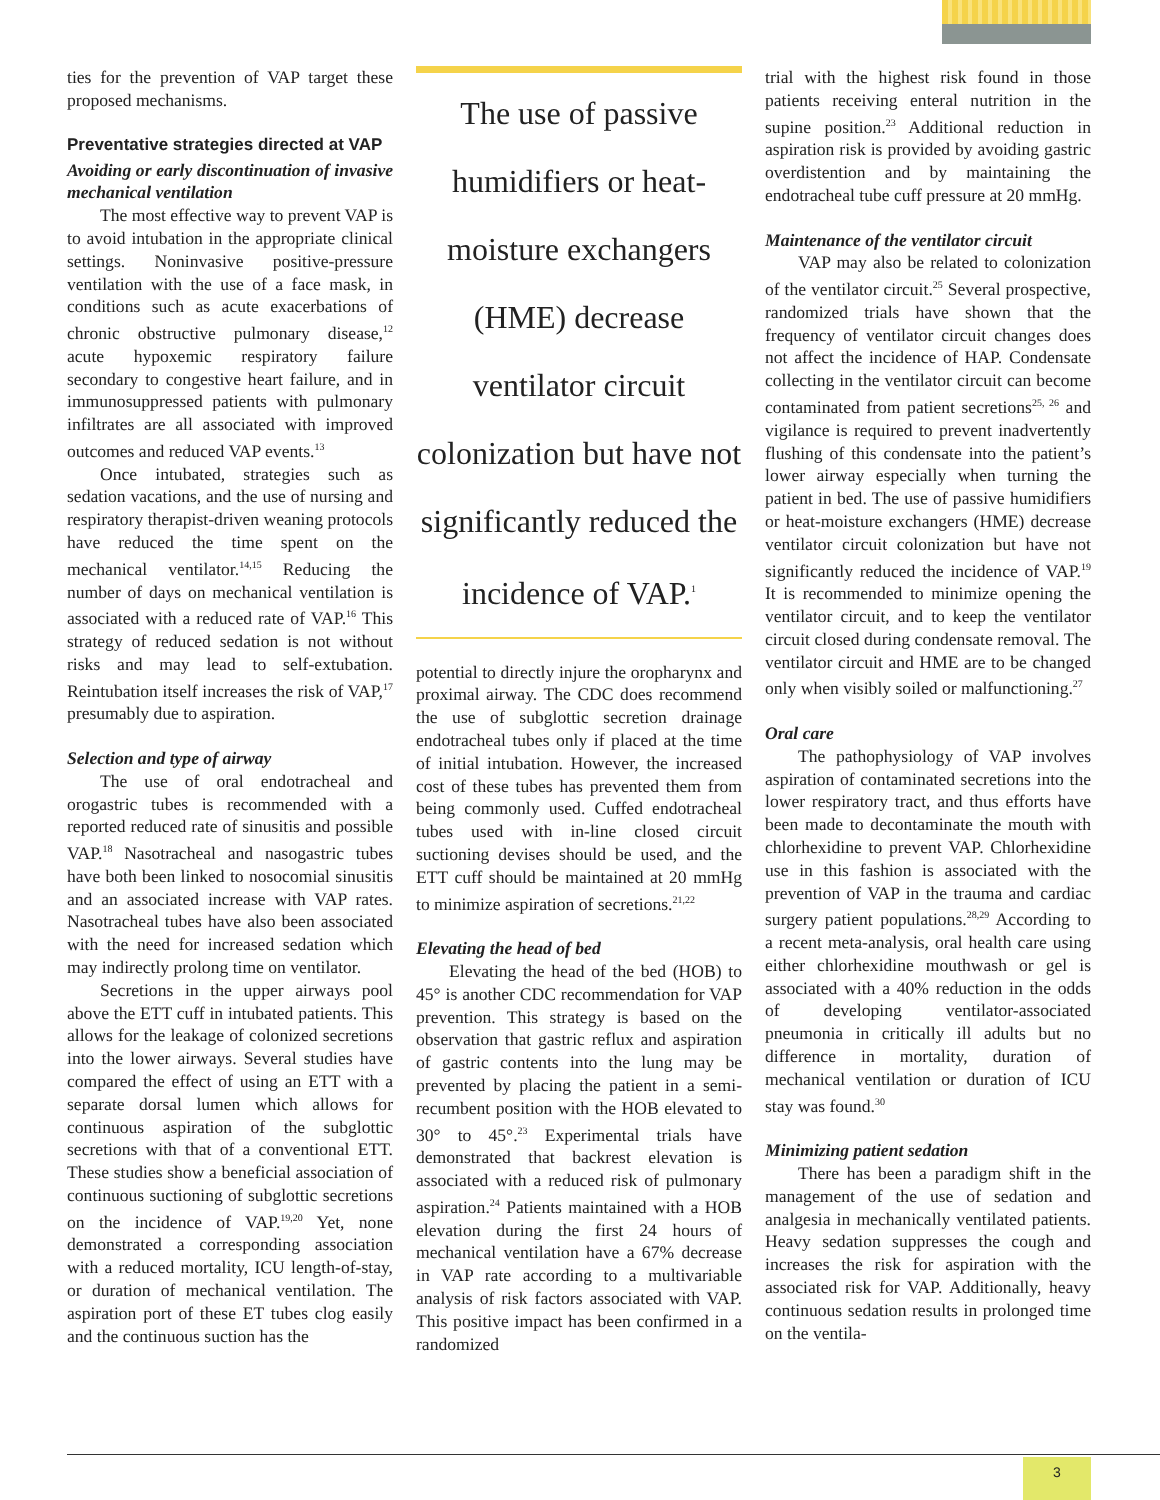ties for the prevention of VAP target these proposed mechanisms.
Preventative strategies directed at VAP
Avoiding or early discontinuation of invasive mechanical ventilation
The most effective way to prevent VAP is to avoid intubation in the appropriate clinical settings. Noninvasive positive-pressure ventilation with the use of a face mask, in conditions such as acute exacerbations of chronic obstructive pulmonary disease,<sup>12</sup> acute hypoxemic respiratory failure secondary to congestive heart failure, and in immunosuppressed patients with pulmonary infiltrates are all associated with improved outcomes and reduced VAP events.<sup>13</sup>
Once intubated, strategies such as sedation vacations, and the use of nursing and respiratory therapist-driven weaning protocols have reduced the time spent on the mechanical ventilator.<sup>14,15</sup> Reducing the number of days on mechanical ventilation is associated with a reduced rate of VAP.<sup>16</sup> This strategy of reduced sedation is not without risks and may lead to self-extubation. Reintubation itself increases the risk of VAP,<sup>17</sup> presumably due to aspiration.
Selection and type of airway
The use of oral endotracheal and orogastric tubes is recommended with a reported reduced rate of sinusitis and possible VAP.<sup>18</sup> Nasotracheal and nasogastric tubes have both been linked to nosocomial sinusitis and an associated increase with VAP rates. Nasotracheal tubes have also been associated with the need for increased sedation which may indirectly prolong time on ventilator.
Secretions in the upper airways pool above the ETT cuff in intubated patients. This allows for the leakage of colonized secretions into the lower airways. Several studies have compared the effect of using an ETT with a separate dorsal lumen which allows for continuous aspiration of the subglottic secretions with that of a conventional ETT. These studies show a beneficial association of continuous suctioning of subglottic secretions on the incidence of VAP.<sup>19,20</sup> Yet, none demonstrated a corresponding association with a reduced mortality, ICU length-of-stay, or duration of mechanical ventilation. The aspiration port of these ET tubes clog easily and the continuous suction has the
The use of passive humidifiers or heat-moisture exchangers (HME) decrease ventilator circuit colonization but have not significantly reduced the incidence of VAP.<sup>1</sup>
potential to directly injure the oropharynx and proximal airway. The CDC does recommend the use of subglottic secretion drainage endotracheal tubes only if placed at the time of initial intubation. However, the increased cost of these tubes has prevented them from being commonly used. Cuffed endotracheal tubes used with in-line closed circuit suctioning devises should be used, and the ETT cuff should be maintained at 20 mmHg to minimize aspiration of secretions.<sup>21,22</sup>
Elevating the head of bed
Elevating the head of the bed (HOB) to 45° is another CDC recommendation for VAP prevention. This strategy is based on the observation that gastric reflux and aspiration of gastric contents into the lung may be prevented by placing the patient in a semi-recumbent position with the HOB elevated to 30° to 45°.<sup>23</sup> Experimental trials have demonstrated that backrest elevation is associated with a reduced risk of pulmonary aspiration.<sup>24</sup> Patients maintained with a HOB elevation during the first 24 hours of mechanical ventilation have a 67% decrease in VAP rate according to a multivariable analysis of risk factors associated with VAP. This positive impact has been confirmed in a randomized
trial with the highest risk found in those patients receiving enteral nutrition in the supine position.<sup>23</sup> Additional reduction in aspiration risk is provided by avoiding gastric overdistention and by maintaining the endotracheal tube cuff pressure at 20 mmHg.
Maintenance of the ventilator circuit
VAP may also be related to colonization of the ventilator circuit.<sup>25</sup> Several prospective, randomized trials have shown that the frequency of ventilator circuit changes does not affect the incidence of HAP. Condensate collecting in the ventilator circuit can become contaminated from patient secretions<sup>25, 26</sup> and vigilance is required to prevent inadvertently flushing of this condensate into the patient’s lower airway especially when turning the patient in bed. The use of passive humidifiers or heat-moisture exchangers (HME) decrease ventilator circuit colonization but have not significantly reduced the incidence of VAP.<sup>19</sup> It is recommended to minimize opening the ventilator circuit, and to keep the ventilator circuit closed during condensate removal. The ventilator circuit and HME are to be changed only when visibly soiled or malfunctioning.<sup>27</sup>
Oral care
The pathophysiology of VAP involves aspiration of contaminated secretions into the lower respiratory tract, and thus efforts have been made to decontaminate the mouth with chlorhexidine to prevent VAP. Chlorhexidine use in this fashion is associated with the prevention of VAP in the trauma and cardiac surgery patient populations.<sup>28,29</sup> According to a recent meta-analysis, oral health care using either chlorhexidine mouthwash or gel is associated with a 40% reduction in the odds of developing ventilator-associated pneumonia in critically ill adults but no difference in mortality, duration of mechanical ventilation or duration of ICU stay was found.<sup>30</sup>
Minimizing patient sedation
There has been a paradigm shift in the management of the use of sedation and analgesia in mechanically ventilated patients. Heavy sedation suppresses the cough and increases the risk for aspiration with the associated risk for VAP. Additionally, heavy continuous sedation results in prolonged time on the ventila-
3